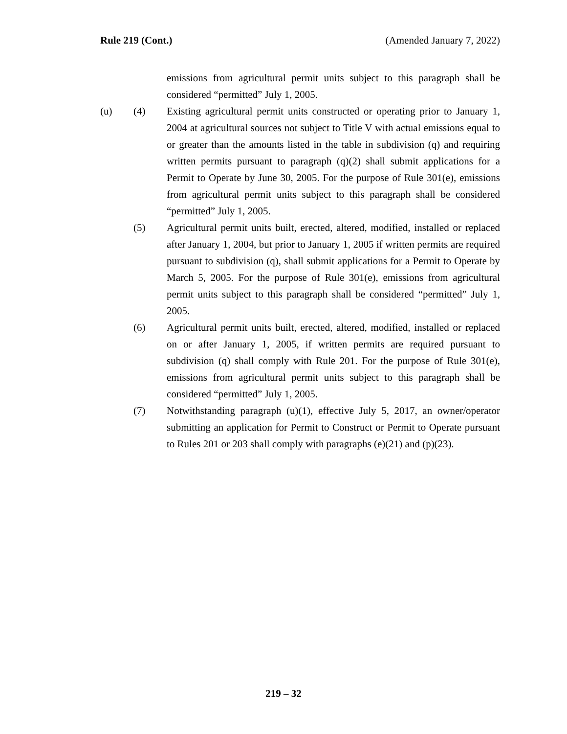Rule 219 (Cont.) (Amended January 7, 2022)
emissions from agricultural permit units subject to this paragraph shall be considered “permitted” July 1, 2005.
(u) (4) Existing agricultural permit units constructed or operating prior to January 1, 2004 at agricultural sources not subject to Title V with actual emissions equal to or greater than the amounts listed in the table in subdivision (q) and requiring written permits pursuant to paragraph (q)(2) shall submit applications for a Permit to Operate by June 30, 2005. For the purpose of Rule 301(e), emissions from agricultural permit units subject to this paragraph shall be considered “permitted” July 1, 2005.
(5) Agricultural permit units built, erected, altered, modified, installed or replaced after January 1, 2004, but prior to January 1, 2005 if written permits are required pursuant to subdivision (q), shall submit applications for a Permit to Operate by March 5, 2005. For the purpose of Rule 301(e), emissions from agricultural permit units subject to this paragraph shall be considered “permitted” July 1, 2005.
(6) Agricultural permit units built, erected, altered, modified, installed or replaced on or after January 1, 2005, if written permits are required pursuant to subdivision (q) shall comply with Rule 201. For the purpose of Rule 301(e), emissions from agricultural permit units subject to this paragraph shall be considered “permitted” July 1, 2005.
(7) Notwithstanding paragraph (u)(1), effective July 5, 2017, an owner/operator submitting an application for Permit to Construct or Permit to Operate pursuant to Rules 201 or 203 shall comply with paragraphs (e)(21) and (p)(23).
219 – 32